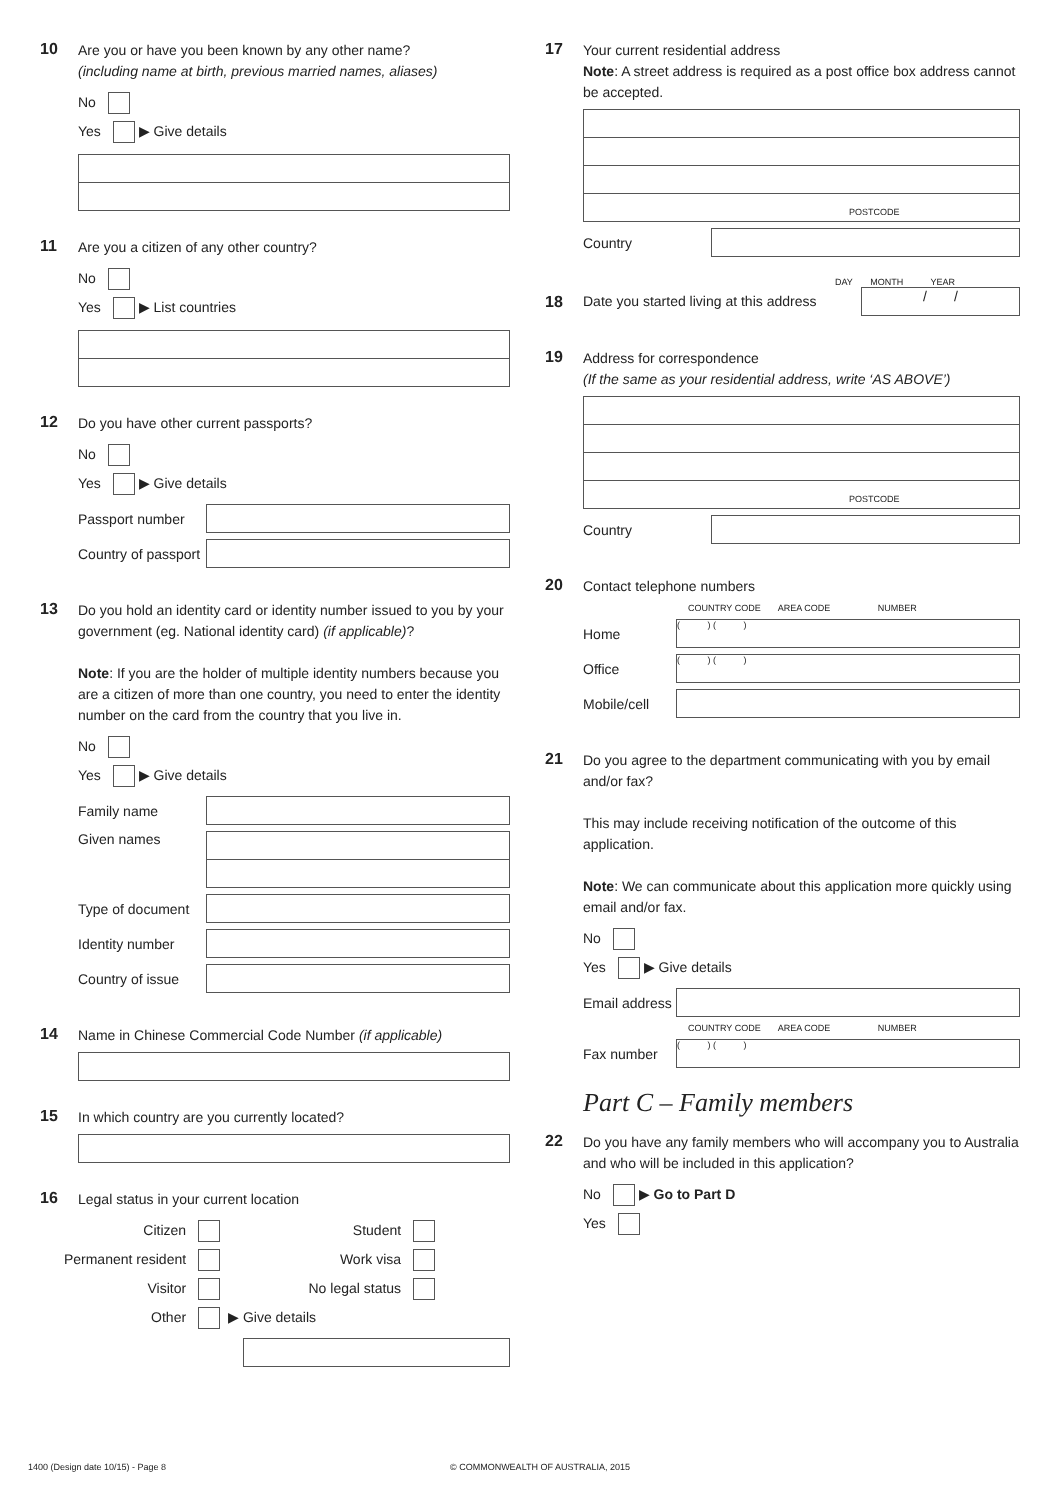10
Are you or have you been known by any other name?
(including name at birth, previous married names, aliases)
No
Yes ▶ Give details
11
Are you a citizen of any other country?
No
Yes ▶ List countries
12
Do you have other current passports?
No
Yes ▶ Give details
Passport number
Country of passport
13
Do you hold an identity card or identity number issued to you by your government (eg. National identity card) (if applicable)?
Note: If you are the holder of multiple identity numbers because you are a citizen of more than one country, you need to enter the identity number on the card from the country that you live in.
No
Yes ▶ Give details
Family name
Given names
Type of document
Identity number
Country of issue
14
Name in Chinese Commercial Code Number (if applicable)
15
In which country are you currently located?
16
Legal status in your current location
Citizen
Permanent resident
Visitor
Other
Student
Work visa
No legal status
▶ Give details
17
Your current residential address
Note: A street address is required as a post office box address cannot be accepted.
POSTCODE
Country
DAY MONTH YEAR
18
Date you started living at this address
/ /
19
Address for correspondence
(If the same as your residential address, write ‘AS ABOVE’)
POSTCODE
Country
20
Contact telephone numbers
COUNTRY CODE AREA CODE NUMBER
Home
( ) ( )
Office
( ) ( )
Mobile/cell
21
Do you agree to the department communicating with you by email and/or fax?
This may include receiving notification of the outcome of this application.
Note: We can communicate about this application more quickly using email and/or fax.
No
Yes ▶ Give details
Email address
COUNTRY CODE AREA CODE NUMBER
Fax number
( ) ( )
Part C – Family members
22
Do you have any family members who will accompany you to Australia and who will be included in this application?
No ▶ Go to Part D
Yes
1400 (Design date 10/15) - Page 8
© COMMONWEALTH OF AUSTRALIA, 2015